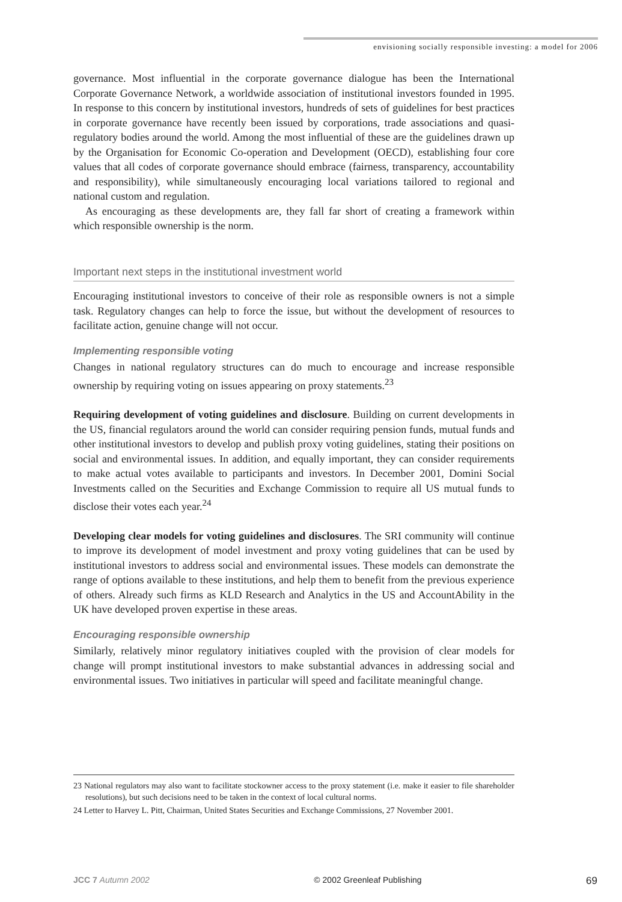envisioning socially responsible investing: a model for 2006
governance. Most influential in the corporate governance dialogue has been the International Corporate Governance Network, a worldwide association of institutional investors founded in 1995. In response to this concern by institutional investors, hundreds of sets of guidelines for best practices in corporate governance have recently been issued by corporations, trade associations and quasi-regulatory bodies around the world. Among the most influential of these are the guidelines drawn up by the Organisation for Economic Co-operation and Development (OECD), establishing four core values that all codes of corporate governance should embrace (fairness, transparency, accountability and responsibility), while simultaneously encouraging local variations tailored to regional and national custom and regulation.
As encouraging as these developments are, they fall far short of creating a framework within which responsible ownership is the norm.
Important next steps in the institutional investment world
Encouraging institutional investors to conceive of their role as responsible owners is not a simple task. Regulatory changes can help to force the issue, but without the development of resources to facilitate action, genuine change will not occur.
Implementing responsible voting
Changes in national regulatory structures can do much to encourage and increase responsible ownership by requiring voting on issues appearing on proxy statements.<sup>23</sup>
Requiring development of voting guidelines and disclosure. Building on current developments in the US, financial regulators around the world can consider requiring pension funds, mutual funds and other institutional investors to develop and publish proxy voting guidelines, stating their positions on social and environmental issues. In addition, and equally important, they can consider requirements to make actual votes available to participants and investors. In December 2001, Domini Social Investments called on the Securities and Exchange Commission to require all US mutual funds to disclose their votes each year.<sup>24</sup>
Developing clear models for voting guidelines and disclosures. The SRI community will continue to improve its development of model investment and proxy voting guidelines that can be used by institutional investors to address social and environmental issues. These models can demonstrate the range of options available to these institutions, and help them to benefit from the previous experience of others. Already such firms as KLD Research and Analytics in the US and AccountAbility in the UK have developed proven expertise in these areas.
Encouraging responsible ownership
Similarly, relatively minor regulatory initiatives coupled with the provision of clear models for change will prompt institutional investors to make substantial advances in addressing social and environmental issues. Two initiatives in particular will speed and facilitate meaningful change.
23 National regulators may also want to facilitate stockowner access to the proxy statement (i.e. make it easier to file shareholder resolutions), but such decisions need to be taken in the context of local cultural norms.
24 Letter to Harvey L. Pitt, Chairman, United States Securities and Exchange Commissions, 27 November 2001.
JCC 7 Autumn 2002 © 2002 Greenleaf Publishing 69